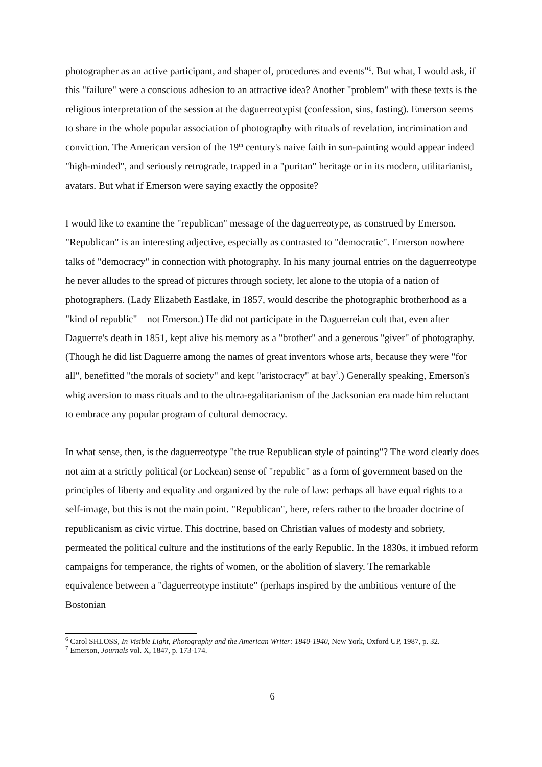photographer as an active participant, and shaper of, procedures and events"<sup>6</sup>. But what, I would ask, if this "failure" were a conscious adhesion to an attractive idea? Another "problem" with these texts is the religious interpretation of the session at the daguerreotypist (confession, sins, fasting). Emerson seems to share in the whole popular association of photography with rituals of revelation, incrimination and conviction. The American version of the 19<sup>th</sup> century's naive faith in sun-painting would appear indeed "high-minded", and seriously retrograde, trapped in a "puritan" heritage or in its modern, utilitarianist, avatars. But what if Emerson were saying exactly the opposite?
I would like to examine the "republican" message of the daguerreotype, as construed by Emerson. "Republican" is an interesting adjective, especially as contrasted to "democratic". Emerson nowhere talks of "democracy" in connection with photography. In his many journal entries on the daguerreotype he never alludes to the spread of pictures through society, let alone to the utopia of a nation of photographers. (Lady Elizabeth Eastlake, in 1857, would describe the photographic brotherhood as a "kind of republic"—not Emerson.) He did not participate in the Daguerreian cult that, even after Daguerre's death in 1851, kept alive his memory as a "brother" and a generous "giver" of photography. (Though he did list Daguerre among the names of great inventors whose arts, because they were "for all", benefitted "the morals of society" and kept "aristocracy" at bay<sup>7</sup>.) Generally speaking, Emerson's whig aversion to mass rituals and to the ultra-egalitarianism of the Jacksonian era made him reluctant to embrace any popular program of cultural democracy.
In what sense, then, is the daguerreotype "the true Republican style of painting"? The word clearly does not aim at a strictly political (or Lockean) sense of "republic" as a form of government based on the principles of liberty and equality and organized by the rule of law: perhaps all have equal rights to a self-image, but this is not the main point. "Republican", here, refers rather to the broader doctrine of republicanism as civic virtue. This doctrine, based on Christian values of modesty and sobriety, permeated the political culture and the institutions of the early Republic. In the 1830s, it imbued reform campaigns for temperance, the rights of women, or the abolition of slavery. The remarkable equivalence between a "daguerreotype institute" (perhaps inspired by the ambitious venture of the Bostonian
<sup>6</sup> Carol SHLOSS, In Visible Light, Photography and the American Writer: 1840-1940, New York, Oxford UP, 1987, p. 32.
<sup>7</sup> Emerson, Journals vol. X, 1847, p. 173-174.
6